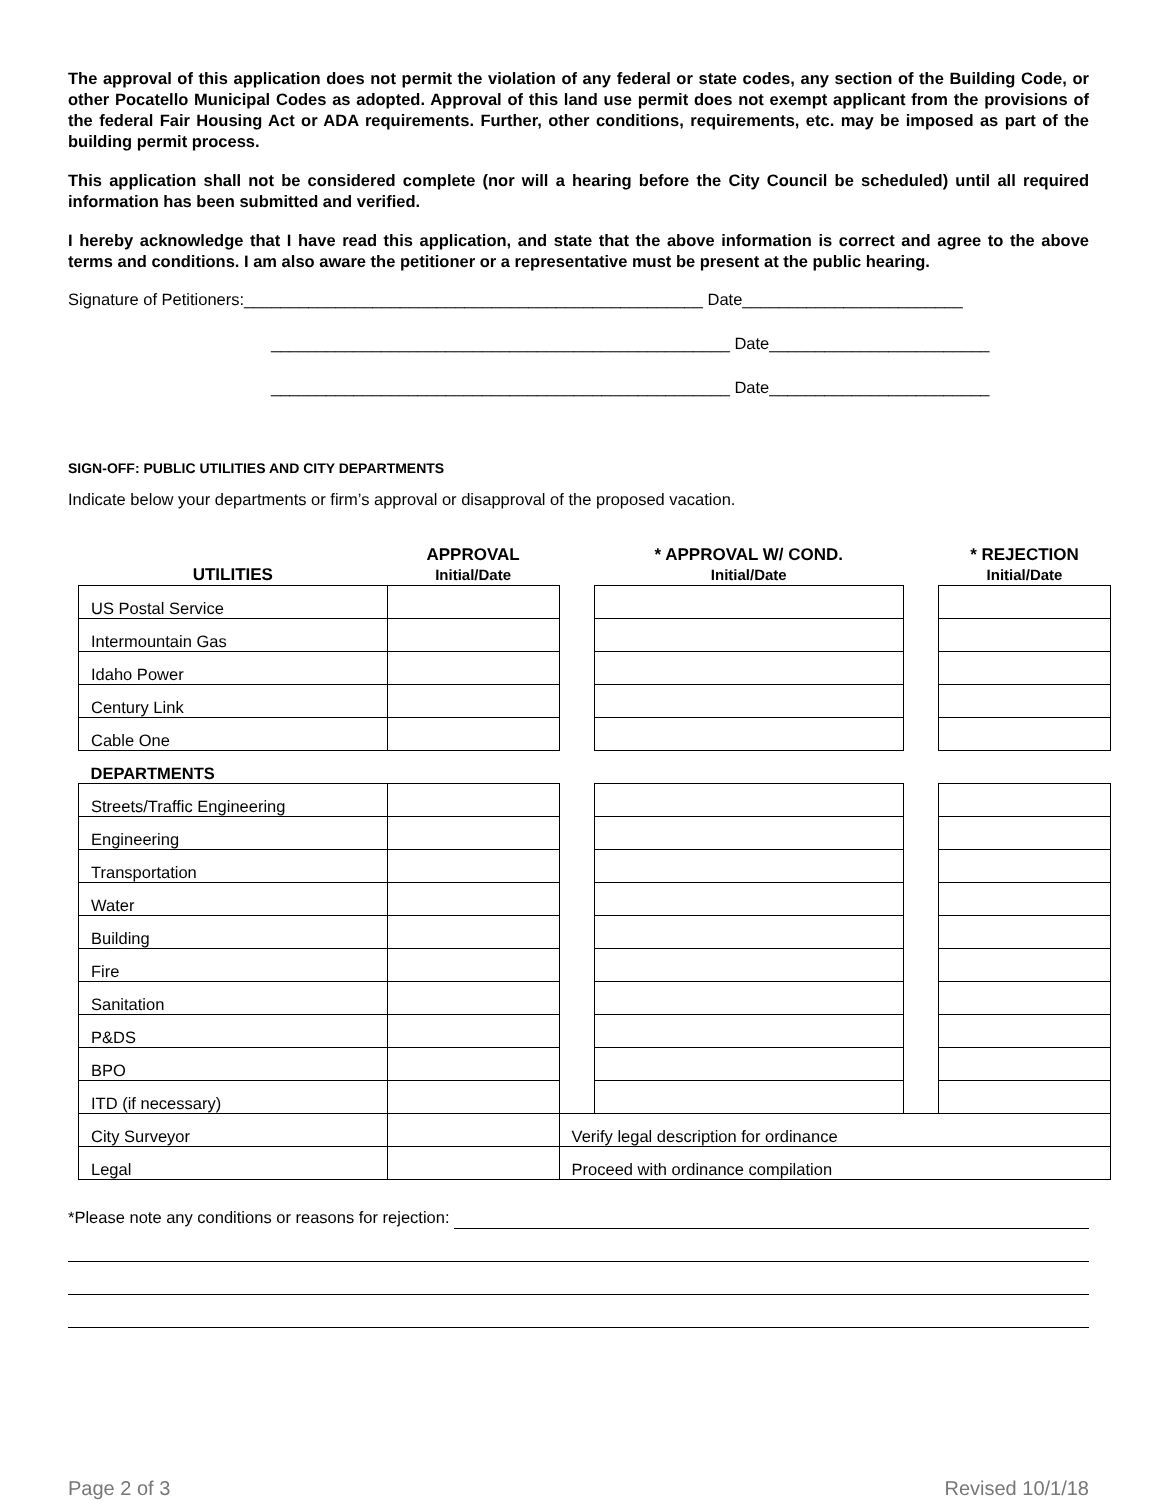The approval of this application does not permit the violation of any federal or state codes, any section of the Building Code, or other Pocatello Municipal Codes as adopted. Approval of this land use permit does not exempt applicant from the provisions of the federal Fair Housing Act or ADA requirements. Further, other conditions, requirements, etc. may be imposed as part of the building permit process.
This application shall not be considered complete (nor will a hearing before the City Council be scheduled) until all required information has been submitted and verified.
I hereby acknowledge that I have read this application, and state that the above information is correct and agree to the above terms and conditions. I am also aware the petitioner or a representative must be present at the public hearing.
Signature of Petitioners:__________________________________________________ Date________________________
__________________________________________________ Date________________________
__________________________________________________ Date________________________
SIGN-OFF: PUBLIC UTILITIES AND CITY DEPARTMENTS
Indicate below your departments or firm’s approval or disapproval of the proposed vacation.
| UTILITIES | APPROVAL Initial/Date | | * APPROVAL W/ COND. Initial/Date | | * REJECTION Initial/Date |
| US Postal Service | | | | | |
| Intermountain Gas | | | | | |
| Idaho Power | | | | | |
| Century Link | | | | | |
| Cable One | | | | | |
| DEPARTMENTS | | | | | |
| Streets/Traffic Engineering | | | | | |
| Engineering | | | | | |
| Transportation | | | | | |
| Water | | | | | |
| Building | | | | | |
| Fire | | | | | |
| Sanitation | | | | | |
| P&DS | | | | | |
| BPO | | | | | |
| ITD (if necessary) | | | | | |
| City Surveyor | | Verify legal description for ordinance | | | |
| Legal | | Proceed with ordinance compilation | | | |
*Please note any conditions or reasons for rejection:
Page 2 of 3 Revised 10/1/18